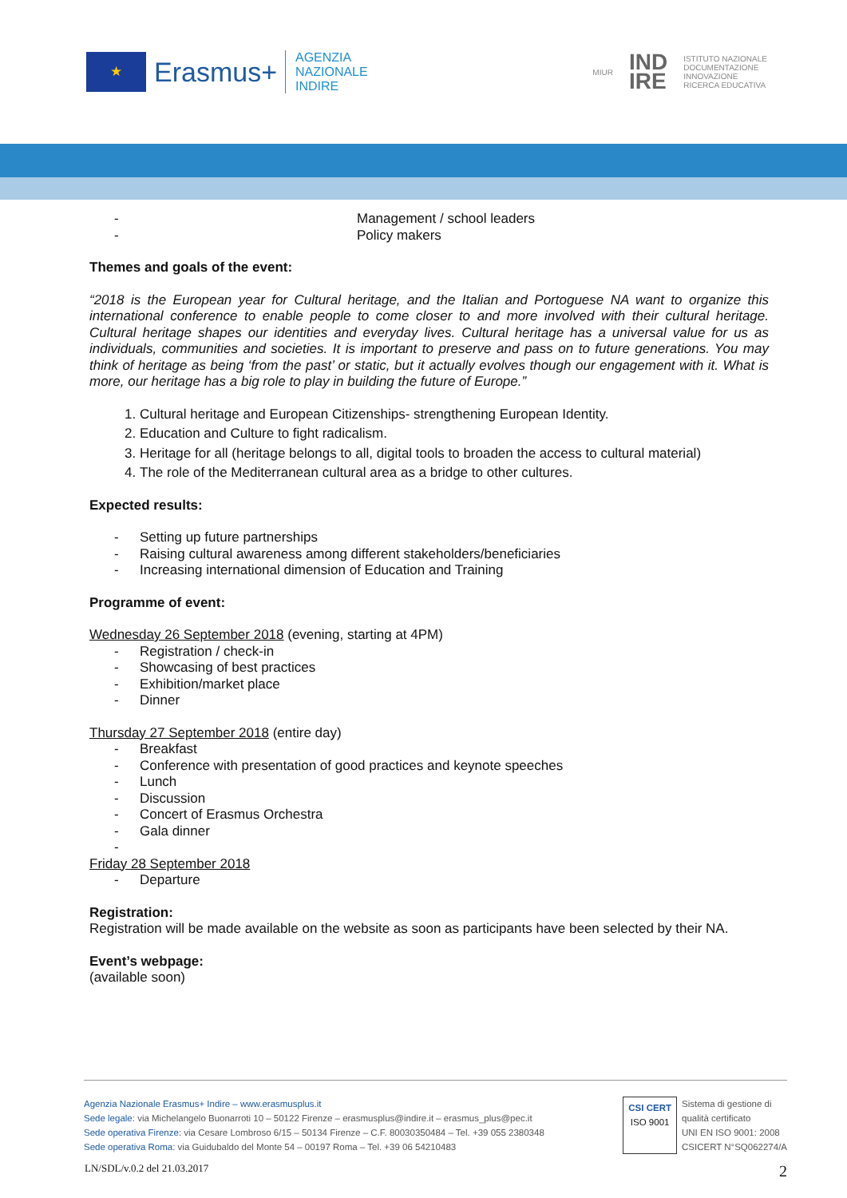★
Erasmus+
AGENZIA
NAZIONALE
INDIRE
MIUR IND
IRE ISTITUTO NAZIONALE
DOCUMENTAZIONE
INNOVAZIONE
RICERCA EDUCATIVA
- Management / school leaders
- Policy makers
Themes and goals of the event:
“2018 is the European year for Cultural heritage, and the Italian and Portoguese NA want to organize this international conference to enable people to come closer to and more involved with their cultural heritage. Cultural heritage shapes our identities and everyday lives. Cultural heritage has a universal value for us as individuals, communities and societies. It is important to preserve and pass on to future generations. You may think of heritage as being ‘from the past’ or static, but it actually evolves though our engagement with it. What is more, our heritage has a big role to play in building the future of Europe.”
1. Cultural heritage and European Citizenships- strengthening European Identity.
2. Education and Culture to fight radicalism.
3. Heritage for all (heritage belongs to all, digital tools to broaden the access to cultural material)
4. The role of the Mediterranean cultural area as a bridge to other cultures.
Expected results:
- Setting up future partnerships
- Raising cultural awareness among different stakeholders/beneficiaries
- Increasing international dimension of Education and Training
Programme of event:
Wednesday 26 September 2018 (evening, starting at 4PM)
- Registration / check-in
- Showcasing of best practices
- Exhibition/market place
- Dinner
Thursday 27 September 2018 (entire day)
- Breakfast
- Conference with presentation of good practices and keynote speeches
- Lunch
- Discussion
- Concert of Erasmus Orchestra
- Gala dinner
-
Friday 28 September 2018
- Departure
Registration:
Registration will be made available on the website as soon as participants have been selected by their NA.
Event’s webpage:
(available soon)
Agenzia Nazionale Erasmus+ Indire – www.erasmusplus.it
Sede legale: via Michelangelo Buonarroti 10 – 50122 Firenze – erasmusplus@indire.it – erasmus_plus@pec.it
Sede operativa Firenze: via Cesare Lombroso 6/15 – 50134 Firenze – C.F. 80030350484 – Tel. +39 055 2380348
Sede operativa Roma: via Guidubaldo del Monte 54 – 00197 Roma – Tel. +39 06 54210483
CSI CERT
ISO 9001
Sistema di gestione di
qualità certificato
UNI EN ISO 9001: 2008
CSICERT N°SQ062274/A
LN/SDL/v.0.2 del 21.03.2017 2